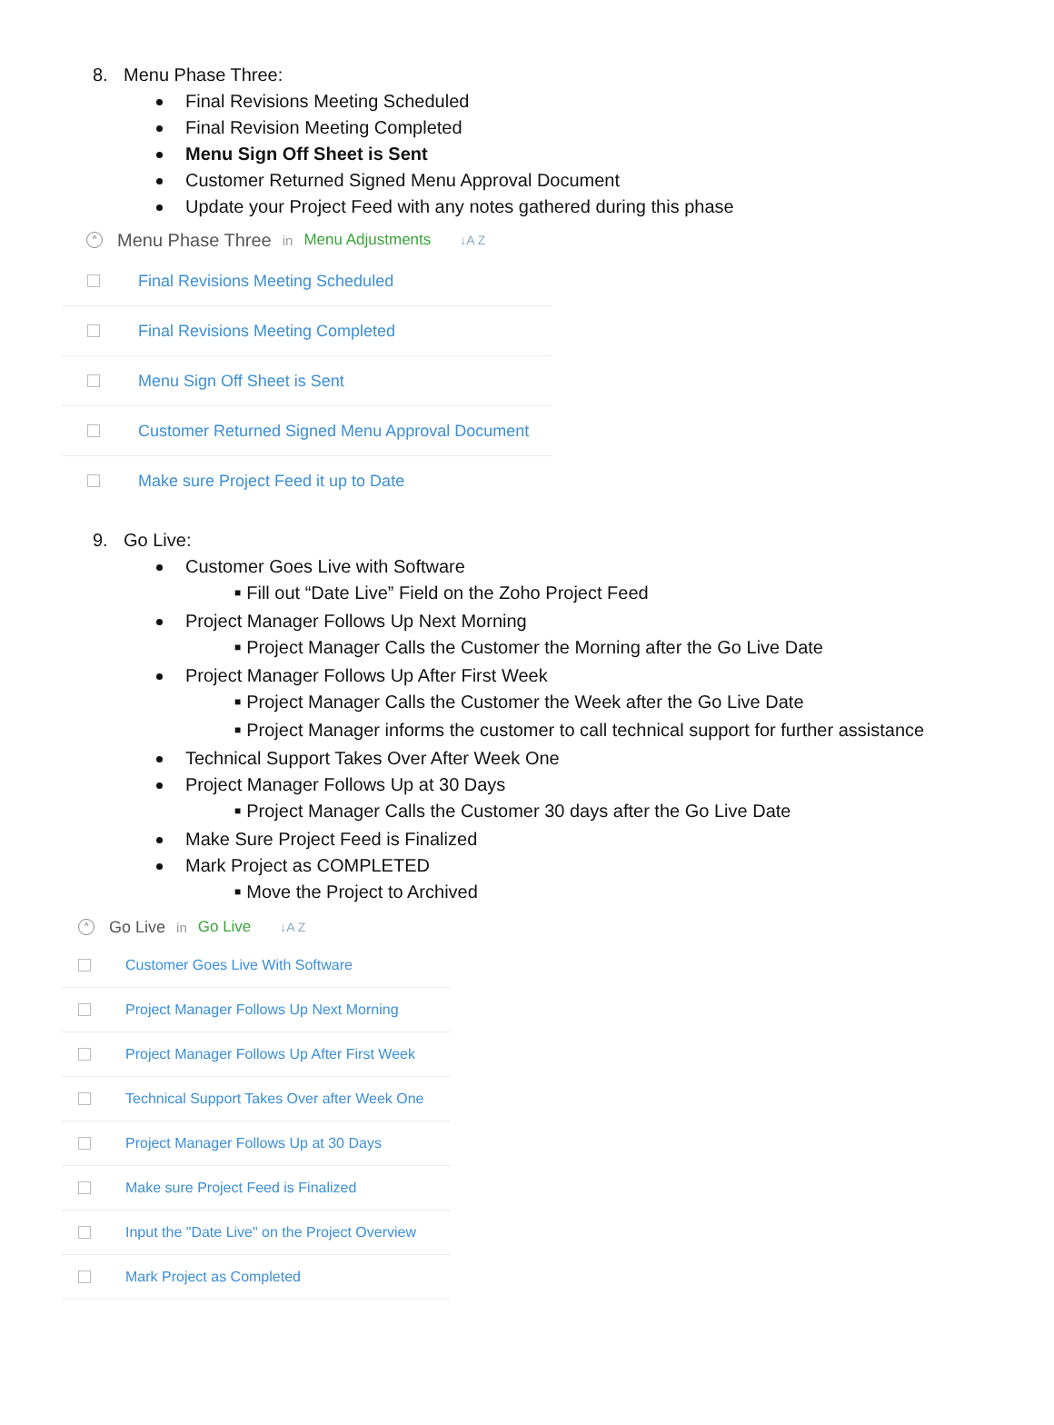8. Menu Phase Three:
Final Revisions Meeting Scheduled
Final Revision Meeting Completed
Menu Sign Off Sheet is Sent
Customer Returned Signed Menu Approval Document
Update your Project Feed with any notes gathered during this phase
^
Menu Phase Three in Menu Adjustments ↓A Z
Final Revisions Meeting Scheduled
Final Revisions Meeting Completed
Menu Sign Off Sheet is Sent
Customer Returned Signed Menu Approval Document
Make sure Project Feed it up to Date
9. Go Live:
Customer Goes Live with Software
■ Fill out “Date Live” Field on the Zoho Project Feed
Project Manager Follows Up Next Morning
■ Project Manager Calls the Customer the Morning after the Go Live Date
Project Manager Follows Up After First Week
■ Project Manager Calls the Customer the Week after the Go Live Date
■ Project Manager informs the customer to call technical support for further assistance
Technical Support Takes Over After Week One
Project Manager Follows Up at 30 Days
■ Project Manager Calls the Customer 30 days after the Go Live Date
Make Sure Project Feed is Finalized
Mark Project as COMPLETED
■ Move the Project to Archived
^
Go Live in Go Live ↓A Z
Customer Goes Live With Software
Project Manager Follows Up Next Morning
Project Manager Follows Up After First Week
Technical Support Takes Over after Week One
Project Manager Follows Up at 30 Days
Make sure Project Feed is Finalized
Input the "Date Live" on the Project Overview
Mark Project as Completed